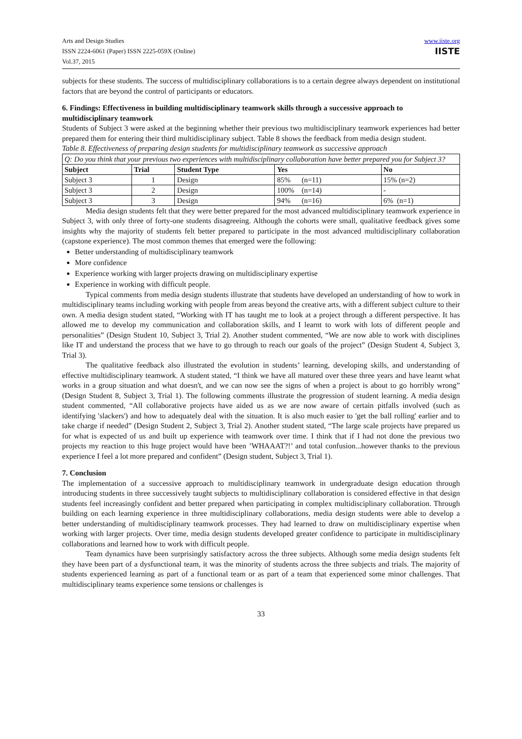Arts and Design Studies
ISSN 2224-6061 (Paper) ISSN 2225-059X (Online)
Vol.37, 2015
www.iiste.org
IISTE
subjects for these students. The success of multidisciplinary collaborations is to a certain degree always dependent on institutional factors that are beyond the control of participants or educators.
6. Findings: Effectiveness in building multidisciplinary teamwork skills through a successive approach to multidisciplinary teamwork
Students of Subject 3 were asked at the beginning whether their previous two multidisciplinary teamwork experiences had better prepared them for entering their third multidisciplinary subject. Table 8 shows the feedback from media design student.
Table 8. Effectiveness of preparing design students for multidisciplinary teamwork as successive approach
| Q: Do you think that your previous two experiences with multidisciplinary collaboration have better prepared you for Subject 3? | | | | |
| Subject | Trial | Student Type | Yes | No |
| Subject 3 | 1 | Design | 85% (n=11) | 15% (n=2) |
| Subject 3 | 2 | Design | 100% (n=14) | - |
| Subject 3 | 3 | Design | 94% (n=16) | 6% (n=1) |
Media design students felt that they were better prepared for the most advanced multidisciplinary teamwork experience in Subject 3, with only three of forty-one students disagreeing. Although the cohorts were small, qualitative feedback gives some insights why the majority of students felt better prepared to participate in the most advanced multidisciplinary collaboration (capstone experience). The most common themes that emerged were the following:
Better understanding of multidisciplinary teamwork
More confidence
Experience working with larger projects drawing on multidisciplinary expertise
Experience in working with difficult people.
Typical comments from media design students illustrate that students have developed an understanding of how to work in multidisciplinary teams including working with people from areas beyond the creative arts, with a different subject culture to their own. A media design student stated, “Working with IT has taught me to look at a project through a different perspective. It has allowed me to develop my communication and collaboration skills, and I learnt to work with lots of different people and personalities” (Design Student 10, Subject 3, Trial 2). Another student commented, “We are now able to work with disciplines like IT and understand the process that we have to go through to reach our goals of the project” (Design Student 4, Subject 3, Trial 3).
The qualitative feedback also illustrated the evolution in students’ learning, developing skills, and understanding of effective multidisciplinary teamwork. A student stated, “I think we have all matured over these three years and have learnt what works in a group situation and what doesn't, and we can now see the signs of when a project is about to go horribly wrong” (Design Student 8, Subject 3, Trial 1). The following comments illustrate the progression of student learning. A media design student commented, “All collaborative projects have aided us as we are now aware of certain pitfalls involved (such as identifying 'slackers') and how to adequately deal with the situation. It is also much easier to 'get the ball rolling' earlier and to take charge if needed” (Design Student 2, Subject 3, Trial 2). Another student stated, “The large scale projects have prepared us for what is expected of us and built up experience with teamwork over time. I think that if I had not done the previous two projects my reaction to this huge project would have been ’WHAAAT?!’ and total confusion...however thanks to the previous experience I feel a lot more prepared and confident” (Design student, Subject 3, Trial 1).
7. Conclusion
The implementation of a successive approach to multidisciplinary teamwork in undergraduate design education through introducing students in three successively taught subjects to multidisciplinary collaboration is considered effective in that design students feel increasingly confident and better prepared when participating in complex multidisciplinary collaboration. Through building on each learning experience in three multidisciplinary collaborations, media design students were able to develop a better understanding of multidisciplinary teamwork processes. They had learned to draw on multidisciplinary expertise when working with larger projects. Over time, media design students developed greater confidence to participate in multidisciplinary collaborations and learned how to work with difficult people.
Team dynamics have been surprisingly satisfactory across the three subjects. Although some media design students felt they have been part of a dysfunctional team, it was the minority of students across the three subjects and trials. The majority of students experienced learning as part of a functional team or as part of a team that experienced some minor challenges. That multidisciplinary teams experience some tensions or challenges is
33